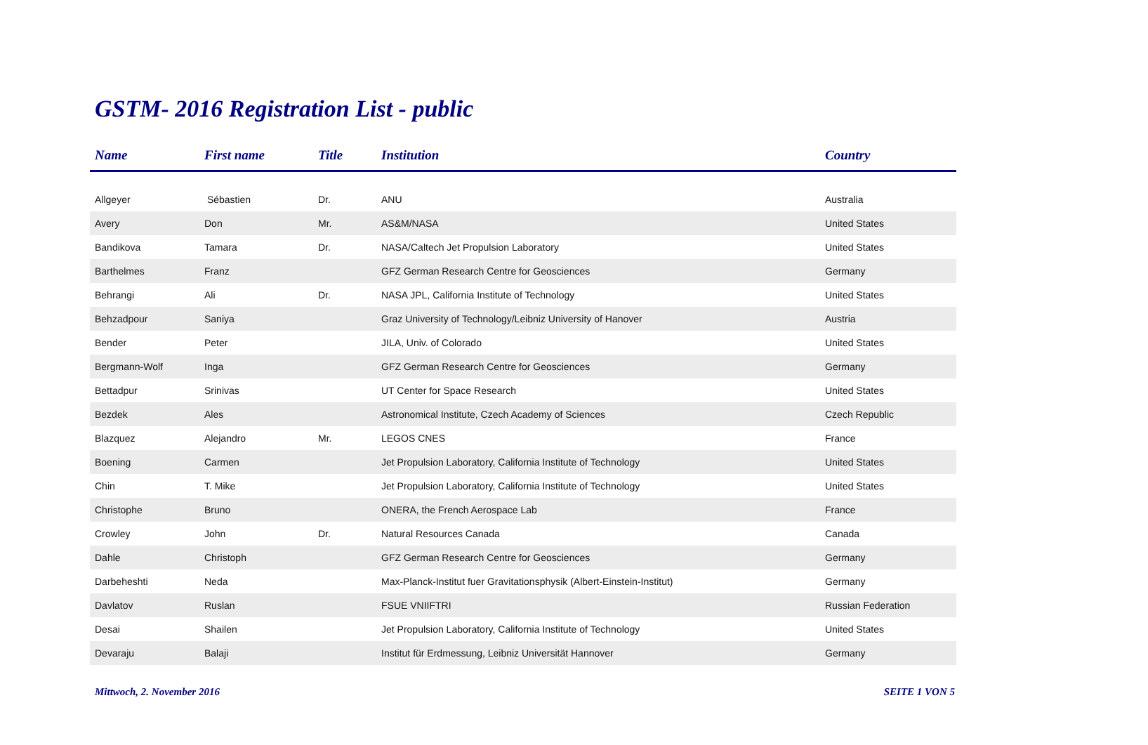GSTM- 2016 Registration List - public
| Name | First name | Title | Institution | Country |
| --- | --- | --- | --- | --- |
| Allgeyer | Sébastien | Dr. | ANU | Australia |
| Avery | Don | Mr. | AS&M/NASA | United States |
| Bandikova | Tamara | Dr. | NASA/Caltech Jet Propulsion Laboratory | United States |
| Barthelmes | Franz | | GFZ German Research Centre for Geosciences | Germany |
| Behrangi | Ali | Dr. | NASA JPL, California Institute of Technology | United States |
| Behzadpour | Saniya | | Graz University of Technology/Leibniz University of Hanover | Austria |
| Bender | Peter | | JILA, Univ. of Colorado | United States |
| Bergmann-Wolf | Inga | | GFZ German Research Centre for Geosciences | Germany |
| Bettadpur | Srinivas | | UT Center for Space Research | United States |
| Bezdek | Ales | | Astronomical Institute, Czech Academy of Sciences | Czech Republic |
| Blazquez | Alejandro | Mr. | LEGOS CNES | France |
| Boening | Carmen | | Jet Propulsion Laboratory, California Institute of Technology | United States |
| Chin | T. Mike | | Jet Propulsion Laboratory, California Institute of Technology | United States |
| Christophe | Bruno | | ONERA, the French Aerospace Lab | France |
| Crowley | John | Dr. | Natural Resources Canada | Canada |
| Dahle | Christoph | | GFZ German Research Centre for Geosciences | Germany |
| Darbeheshti | Neda | | Max-Planck-Institut fuer Gravitationsphysik (Albert-Einstein-Institut) | Germany |
| Davlatov | Ruslan | | FSUE VNIIFTRI | Russian Federation |
| Desai | Shailen | | Jet Propulsion Laboratory, California Institute of Technology | United States |
| Devaraju | Balaji | | Institut für Erdmessung, Leibniz Universität Hannover | Germany |
Mittwoch, 2. November 2016 SEITE 1 VON 5